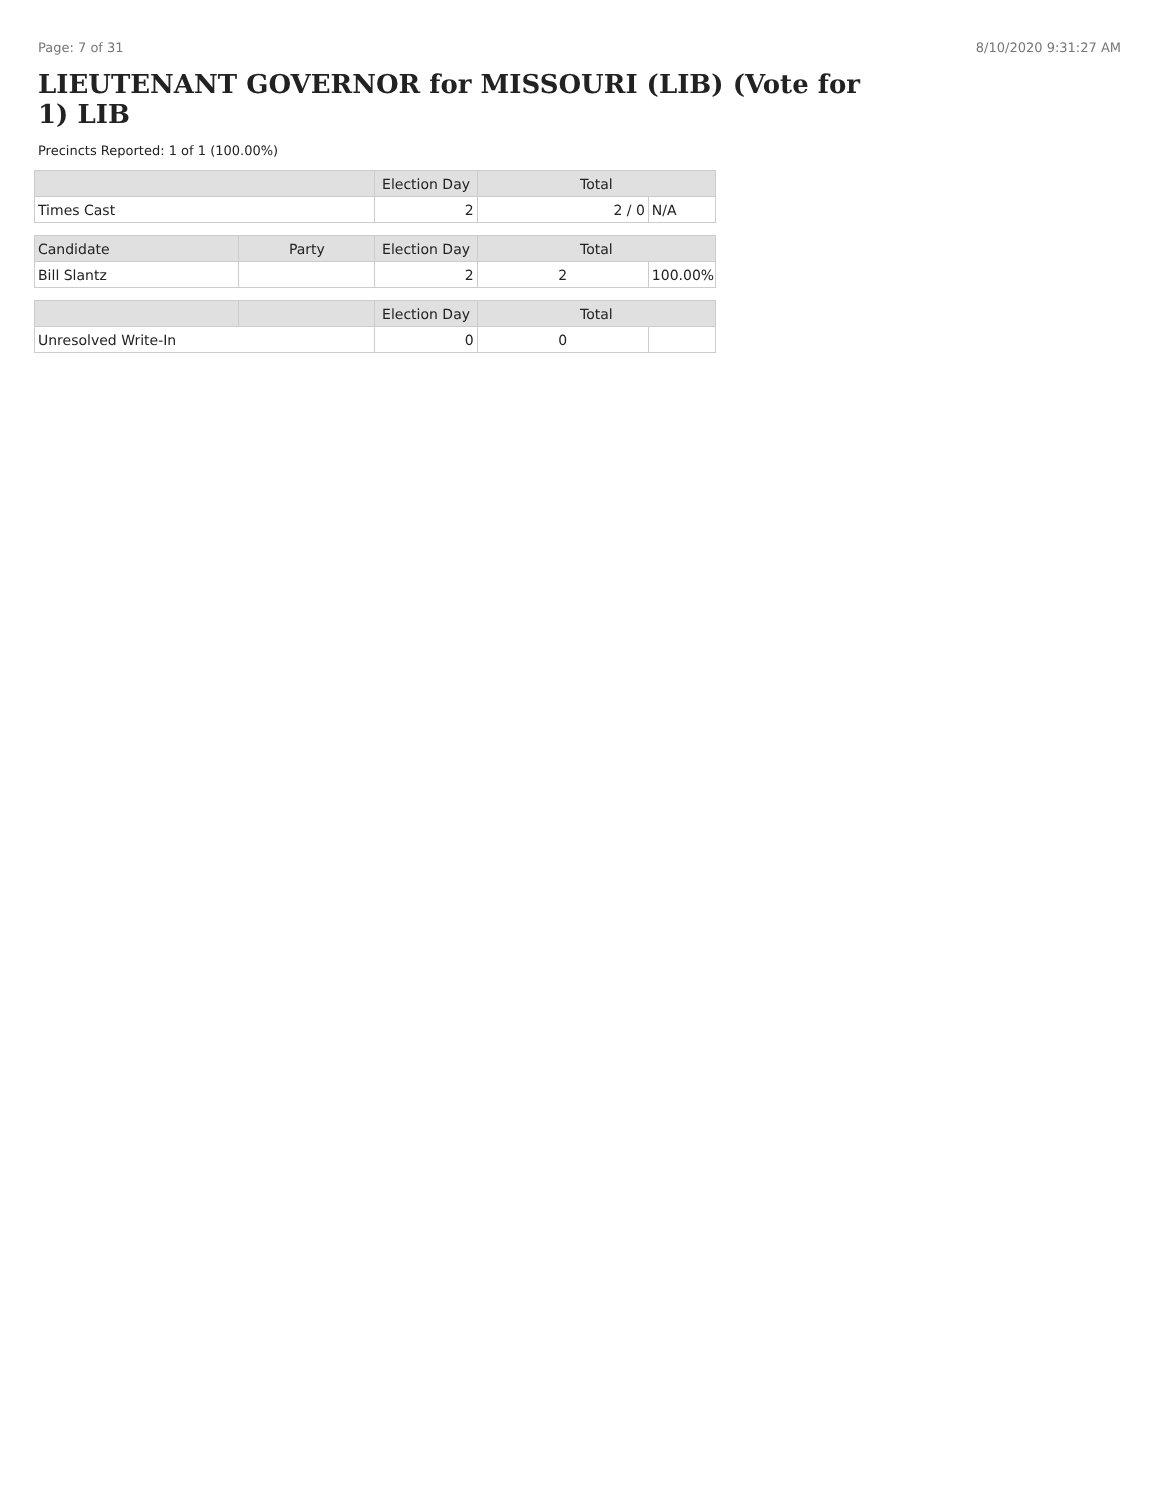Page: 7 of 31 8/10/2020 9:31:27 AM
LIEUTENANT GOVERNOR for MISSOURI (LIB) (Vote for 1) LIB
Precincts Reported: 1 of 1 (100.00%)
| | Election Day | Total | |
| --- | --- | --- | --- |
| Times Cast | 2 | 2 / 0 | N/A |
| Candidate | Party | Election Day | Total | |
| --- | --- | --- | --- | --- |
| Bill Slantz | | 2 | 2 | 100.00% |
| | | Election Day | Total | |
| --- | --- | --- | --- | --- |
| Unresolved Write-In | | 0 | 0 | |